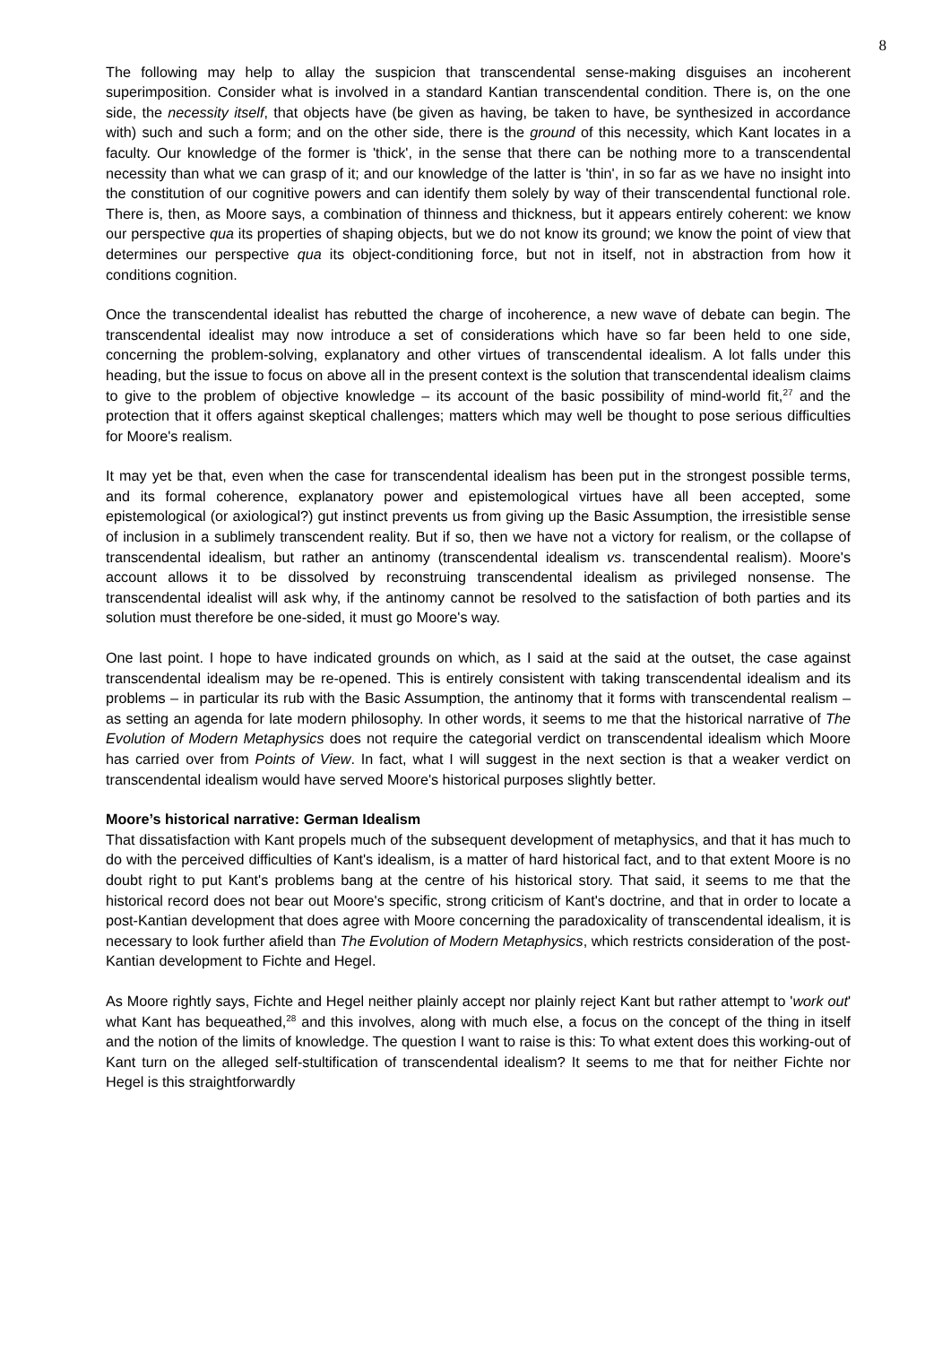8
The following may help to allay the suspicion that transcendental sense-making disguises an incoherent superimposition. Consider what is involved in a standard Kantian transcendental condition. There is, on the one side, the necessity itself, that objects have (be given as having, be taken to have, be synthesized in accordance with) such and such a form; and on the other side, there is the ground of this necessity, which Kant locates in a faculty. Our knowledge of the former is 'thick', in the sense that there can be nothing more to a transcendental necessity than what we can grasp of it; and our knowledge of the latter is 'thin', in so far as we have no insight into the constitution of our cognitive powers and can identify them solely by way of their transcendental functional role. There is, then, as Moore says, a combination of thinness and thickness, but it appears entirely coherent: we know our perspective qua its properties of shaping objects, but we do not know its ground; we know the point of view that determines our perspective qua its object-conditioning force, but not in itself, not in abstraction from how it conditions cognition.
Once the transcendental idealist has rebutted the charge of incoherence, a new wave of debate can begin. The transcendental idealist may now introduce a set of considerations which have so far been held to one side, concerning the problem-solving, explanatory and other virtues of transcendental idealism. A lot falls under this heading, but the issue to focus on above all in the present context is the solution that transcendental idealism claims to give to the problem of objective knowledge – its account of the basic possibility of mind-world fit,<sup>27</sup> and the protection that it offers against skeptical challenges; matters which may well be thought to pose serious difficulties for Moore's realism.
It may yet be that, even when the case for transcendental idealism has been put in the strongest possible terms, and its formal coherence, explanatory power and epistemological virtues have all been accepted, some epistemological (or axiological?) gut instinct prevents us from giving up the Basic Assumption, the irresistible sense of inclusion in a sublimely transcendent reality. But if so, then we have not a victory for realism, or the collapse of transcendental idealism, but rather an antinomy (transcendental idealism vs. transcendental realism). Moore's account allows it to be dissolved by reconstruing transcendental idealism as privileged nonsense. The transcendental idealist will ask why, if the antinomy cannot be resolved to the satisfaction of both parties and its solution must therefore be one-sided, it must go Moore's way.
One last point. I hope to have indicated grounds on which, as I said at the said at the outset, the case against transcendental idealism may be re-opened. This is entirely consistent with taking transcendental idealism and its problems – in particular its rub with the Basic Assumption, the antinomy that it forms with transcendental realism – as setting an agenda for late modern philosophy. In other words, it seems to me that the historical narrative of The Evolution of Modern Metaphysics does not require the categorial verdict on transcendental idealism which Moore has carried over from Points of View. In fact, what I will suggest in the next section is that a weaker verdict on transcendental idealism would have served Moore's historical purposes slightly better.
Moore’s historical narrative: German Idealism
That dissatisfaction with Kant propels much of the subsequent development of metaphysics, and that it has much to do with the perceived difficulties of Kant's idealism, is a matter of hard historical fact, and to that extent Moore is no doubt right to put Kant's problems bang at the centre of his historical story. That said, it seems to me that the historical record does not bear out Moore's specific, strong criticism of Kant's doctrine, and that in order to locate a post-Kantian development that does agree with Moore concerning the paradoxicality of transcendental idealism, it is necessary to look further afield than The Evolution of Modern Metaphysics, which restricts consideration of the post-Kantian development to Fichte and Hegel.
As Moore rightly says, Fichte and Hegel neither plainly accept nor plainly reject Kant but rather attempt to 'work out' what Kant has bequeathed,<sup>28</sup> and this involves, along with much else, a focus on the concept of the thing in itself and the notion of the limits of knowledge. The question I want to raise is this: To what extent does this working-out of Kant turn on the alleged self-stultification of transcendental idealism? It seems to me that for neither Fichte nor Hegel is this straightforwardly